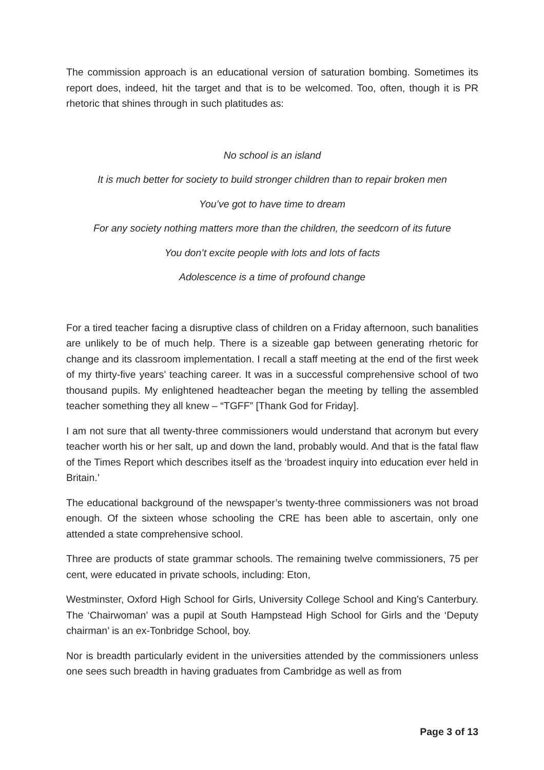The commission approach is an educational version of saturation bombing. Sometimes its report does, indeed, hit the target and that is to be welcomed. Too, often, though it is PR rhetoric that shines through in such platitudes as:
No school is an island
It is much better for society to build stronger children than to repair broken men
You’ve got to have time to dream
For any society nothing matters more than the children, the seedcorn of its future
You don’t excite people with lots and lots of facts
Adolescence is a time of profound change
For a tired teacher facing a disruptive class of children on a Friday afternoon, such banalities are unlikely to be of much help. There is a sizeable gap between generating rhetoric for change and its classroom implementation. I recall a staff meeting at the end of the first week of my thirty-five years’ teaching career. It was in a successful comprehensive school of two thousand pupils. My enlightened headteacher began the meeting by telling the assembled teacher something they all knew – “TGFF” [Thank God for Friday].
I am not sure that all twenty-three commissioners would understand that acronym but every teacher worth his or her salt, up and down the land, probably would. And that is the fatal flaw of the Times Report which describes itself as the ‘broadest inquiry into education ever held in Britain.’
The educational background of the newspaper’s twenty-three commissioners was not broad enough. Of the sixteen whose schooling the CRE has been able to ascertain, only one attended a state comprehensive school.
Three are products of state grammar schools. The remaining twelve commissioners, 75 per cent, were educated in private schools, including: Eton,
Westminster, Oxford High School for Girls, University College School and King’s Canterbury. The ‘Chairwoman’ was a pupil at South Hampstead High School for Girls and the ‘Deputy chairman’ is an ex-Tonbridge School, boy.
Nor is breadth particularly evident in the universities attended by the commissioners unless one sees such breadth in having graduates from Cambridge as well as from
Page 3 of 13